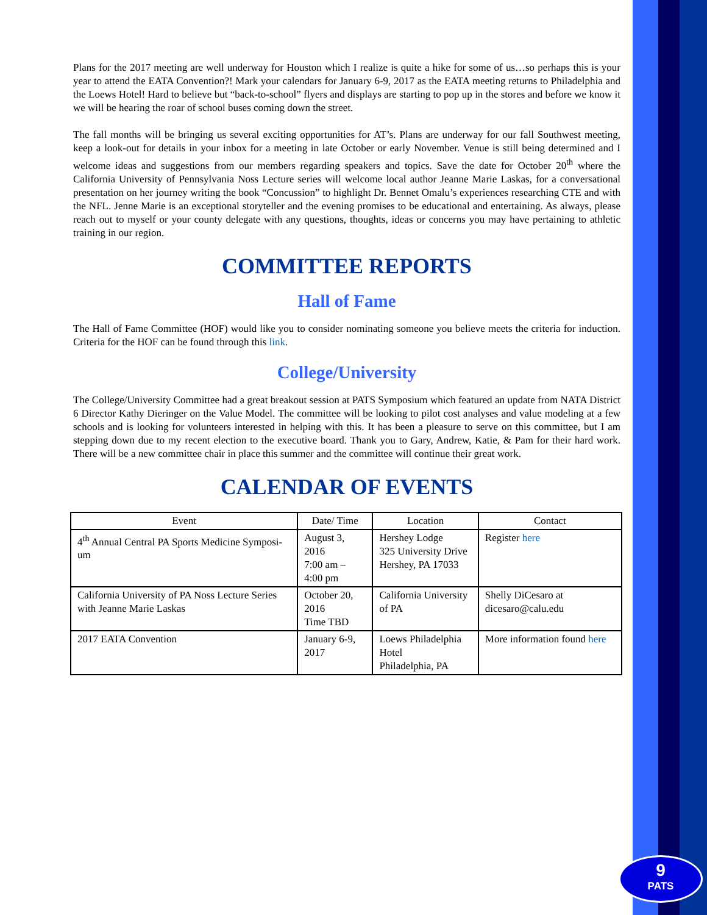Plans for the 2017 meeting are well underway for Houston which I realize is quite a hike for some of us…so perhaps this is your year to attend the EATA Convention?! Mark your calendars for January 6-9, 2017 as the EATA meeting returns to Philadelphia and the Loews Hotel! Hard to believe but “back-to-school” flyers and displays are starting to pop up in the stores and before we know it we will be hearing the roar of school buses coming down the street.
The fall months will be bringing us several exciting opportunities for AT’s. Plans are underway for our fall Southwest meeting, keep a look-out for details in your inbox for a meeting in late October or early November. Venue is still being determined and I welcome ideas and suggestions from our members regarding speakers and topics. Save the date for October 20<sup>th</sup> where the California University of Pennsylvania Noss Lecture series will welcome local author Jeanne Marie Laskas, for a conversational presentation on her journey writing the book “Concussion” to highlight Dr. Bennet Omalu’s experiences researching CTE and with the NFL. Jenne Marie is an exceptional storyteller and the evening promises to be educational and entertaining. As always, please reach out to myself or your county delegate with any questions, thoughts, ideas or concerns you may have pertaining to athletic training in our region.
COMMITTEE REPORTS
Hall of Fame
The Hall of Fame Committee (HOF) would like you to consider nominating someone you believe meets the criteria for induction. Criteria for the HOF can be found through this link.
College/University
The College/University Committee had a great breakout session at PATS Symposium which featured an update from NATA District 6 Director Kathy Dieringer on the Value Model. The committee will be looking to pilot cost analyses and value modeling at a few schools and is looking for volunteers interested in helping with this. It has been a pleasure to serve on this committee, but I am stepping down due to my recent election to the executive board. Thank you to Gary, Andrew, Katie, & Pam for their hard work. There will be a new committee chair in place this summer and the committee will continue their great work.
CALENDAR OF EVENTS
| Event | Date/ Time | Location | Contact |
| --- | --- | --- | --- |
| 4<sup>th</sup> Annual Central PA Sports Medicine Symposi-um | August 3, 2016 7:00 am – 4:00 pm | Hershey Lodge 325 University Drive Hershey, PA 17033 | Register here |
| California University of PA Noss Lecture Series with Jeanne Marie Laskas | October 20, 2016 Time TBD | California University of PA | Shelly DiCesaro at dicesaro@calu.edu |
| 2017 EATA Convention | January 6-9, 2017 | Loews Philadelphia Hotel Philadelphia, PA | More information found here |
9
PATS